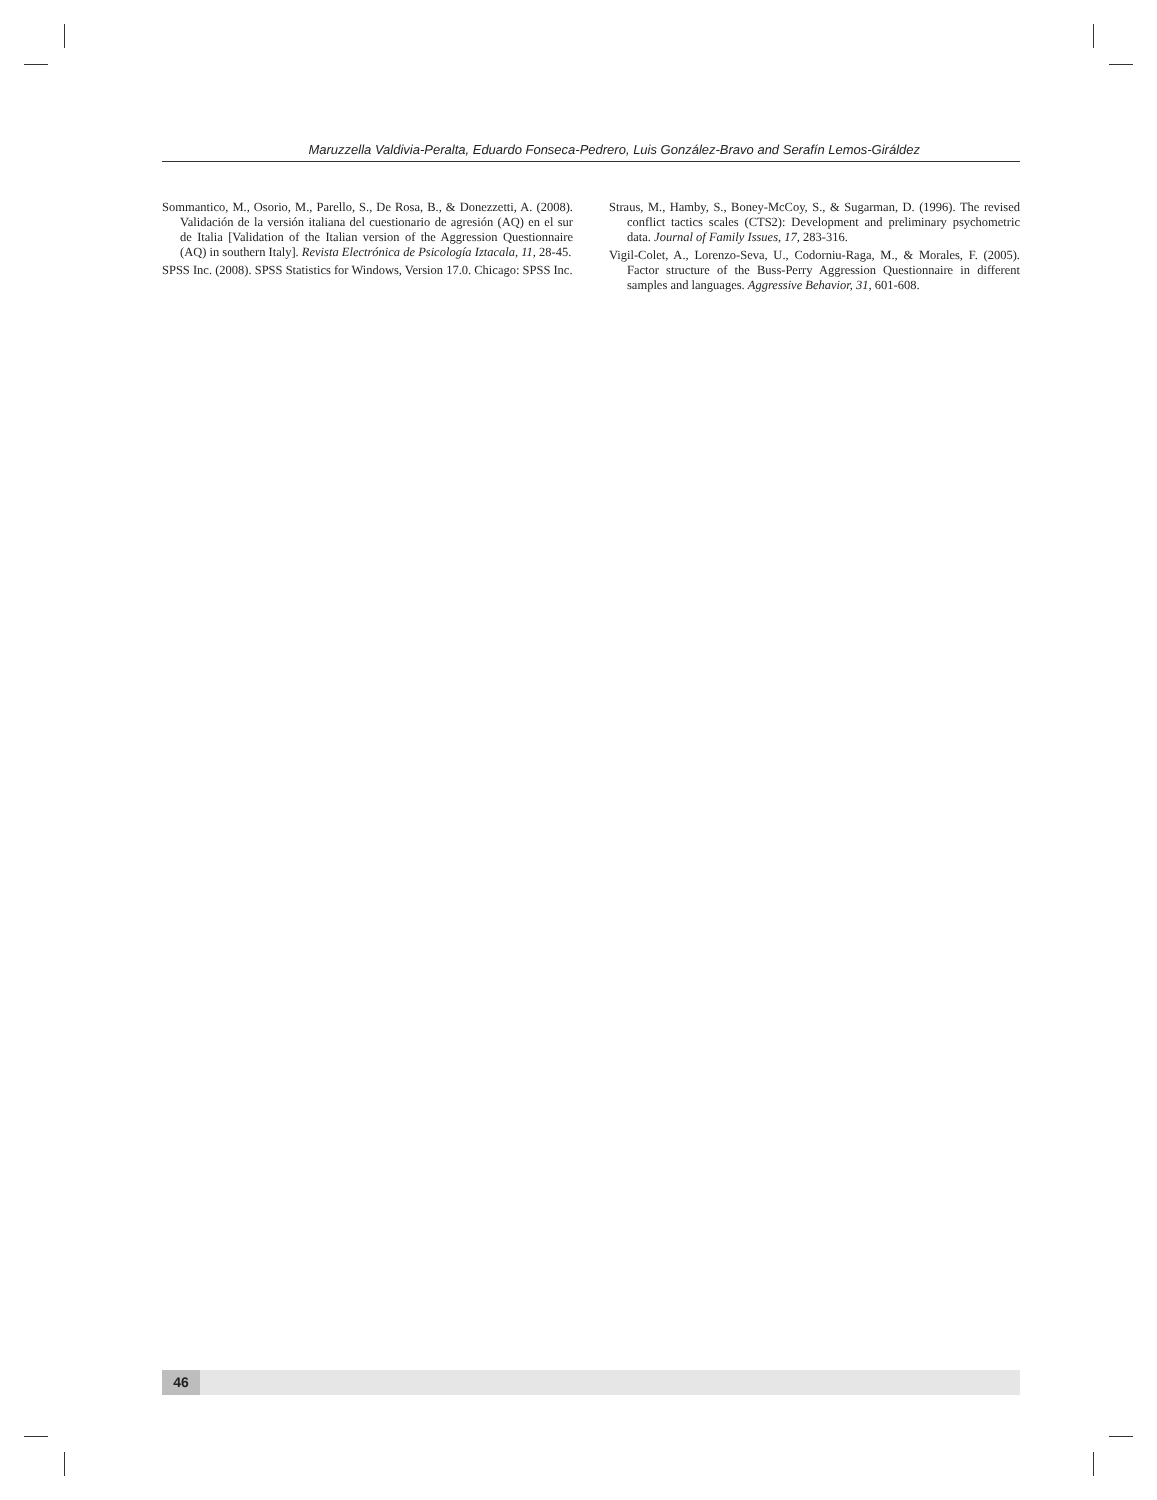Maruzzella Valdivia-Peralta, Eduardo Fonseca-Pedrero, Luis González-Bravo and Serafín Lemos-Giráldez
Sommantico, M., Osorio, M., Parello, S., De Rosa, B., & Donezzetti, A. (2008). Validación de la versión italiana del cuestionario de agresión (AQ) en el sur de Italia [Validation of the Italian version of the Aggression Questionnaire (AQ) in southern Italy]. Revista Electrónica de Psicología Iztacala, 11, 28-45.
SPSS Inc. (2008). SPSS Statistics for Windows, Version 17.0. Chicago: SPSS Inc.
Straus, M., Hamby, S., Boney-McCoy, S., & Sugarman, D. (1996). The revised conflict tactics scales (CTS2): Development and preliminary psychometric data. Journal of Family Issues, 17, 283-316.
Vigil-Colet, A., Lorenzo-Seva, U., Codorniu-Raga, M., & Morales, F. (2005). Factor structure of the Buss-Perry Aggression Questionnaire in different samples and languages. Aggressive Behavior, 31, 601-608.
46